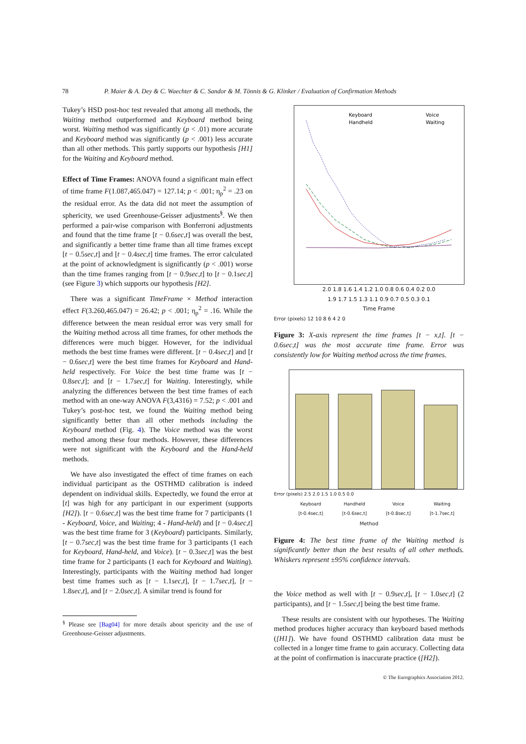78 P. Maier & A. Dey & C. Waechter & C. Sandor & M. Tönnis & G. Klinker / Evaluation of Confirmation Methods
Tukey’s HSD post-hoc test revealed that among all methods, the Waiting method outperformed and Keyboard method being worst. Waiting method was significantly (p < .01) more accurate and Keyboard method was significantly (p < .001) less accurate than all other methods. This partly supports our hypothesis [H1] for the Waiting and Keyboard method.
Effect of Time Frames: ANOVA found a significant main effect of time frame F(1.087,465.047) = 127.14; p < .001; η<sub>p</sub><sup>2</sup> = .23 on the residual error. As the data did not meet the assumption of sphericity, we used Greenhouse-Geisser adjustments<sup>§</sup>. We then performed a pair-wise comparison with Bonferroni adjustments and found that the time frame [t − 0.6sec,t] was overall the best, and significantly a better time frame than all time frames except [t − 0.5sec,t] and [t − 0.4sec,t] time frames. The error calculated at the point of acknowledgment is significantly (p < .001) worse than the time frames ranging from [t − 0.9sec,t] to [t − 0.1sec,t] (see Figure 3) which supports our hypothesis [H2].
There was a significant TimeFrame × Method interaction effect F(3.260,465.047) = 26.42; p < .001; η<sub>p</sub><sup>2</sup> = .16. While the difference between the mean residual error was very small for the Waiting method across all time frames, for other methods the differences were much bigger. However, for the individual methods the best time frames were different. [t − 0.4sec,t] and [t − 0.6sec,t] were the best time frames for Keyboard and Hand-held respectively. For Voice the best time frame was [t − 0.8sec,t]; and [t − 1.7sec,t] for Waiting. Interestingly, while analyzing the differences between the best time frames of each method with an one-way ANOVA F(3,4316) = 7.52; p < .001 and Tukey’s post-hoc test, we found the Waiting method being significantly better than all other methods including the Keyboard method (Fig. 4). The Voice method was the worst method among these four methods. However, these differences were not significant with the Keyboard and the Hand-held methods.
We have also investigated the effect of time frames on each individual participant as the OSTHMD calibration is indeed dependent on individual skills. Expectedly, we found the error at [t] was high for any participant in our experiment (supports [H2]). [t − 0.6sec,t] was the best time frame for 7 participants (1 - Keyboard, Voice, and Waiting; 4 - Hand-held) and [t − 0.4sec,t] was the best time frame for 3 (Keyboard) participants. Similarly, [t − 0.7sec,t] was the best time frame for 3 participants (1 each for Keyboard, Hand-held, and Voice). [t − 0.3sec,t] was the best time frame for 2 participants (1 each for Keyboard and Waiting). Interestingly, participants with the Waiting method had longer best time frames such as [t − 1.1sec,t], [t − 1.7sec,t], [t − 1.8sec,t], and [t − 2.0sec,t]. A similar trend is found for
<sup>§</sup> Please see [Bag04] for more details about spericity and the use of Greenhouse-Geisser adjustments.
Keyboard
Handheld
Voice
Waiting
2.0 1.8 1.6 1.4 1.2 1.0 0.8 0.6 0.4 0.2 0.0
1.9 1.7 1.5 1.3 1.1 0.9 0.7 0.5 0.3 0.1
Time Frame
Error (pixels) 12 10 8 6 4 2 0
Figure 3: X-axis represent the time frames [t − x,t]. [t − 0.6sec,t] was the most accurate time frame. Error was consistently low for Waiting method across the time frames.
Error (pixels) 2.5 2.0 1.5 1.0 0.5 0.0
Keyboard
[t-0.4sec,t] Handheld
[t-0.6sec,t] Voice
[t-0.8sec,t] Waiting
[t-1.7sec,t]
Method
Figure 4: The best time frame of the Waiting method is significantly better than the best results of all other methods. Whiskers represent ±95% confidence intervals.
the Voice method as well with [t − 0.9sec,t], [t − 1.0sec,t] (2 participants), and [t − 1.5sec,t] being the best time frame.
These results are consistent with our hypotheses. The Waiting method produces higher accuracy than keyboard based methods ([H1]). We have found OSTHMD calibration data must be collected in a longer time frame to gain accuracy. Collecting data at the point of confirmation is inaccurate practice ([H2]).
© The Eurographics Association 2012.